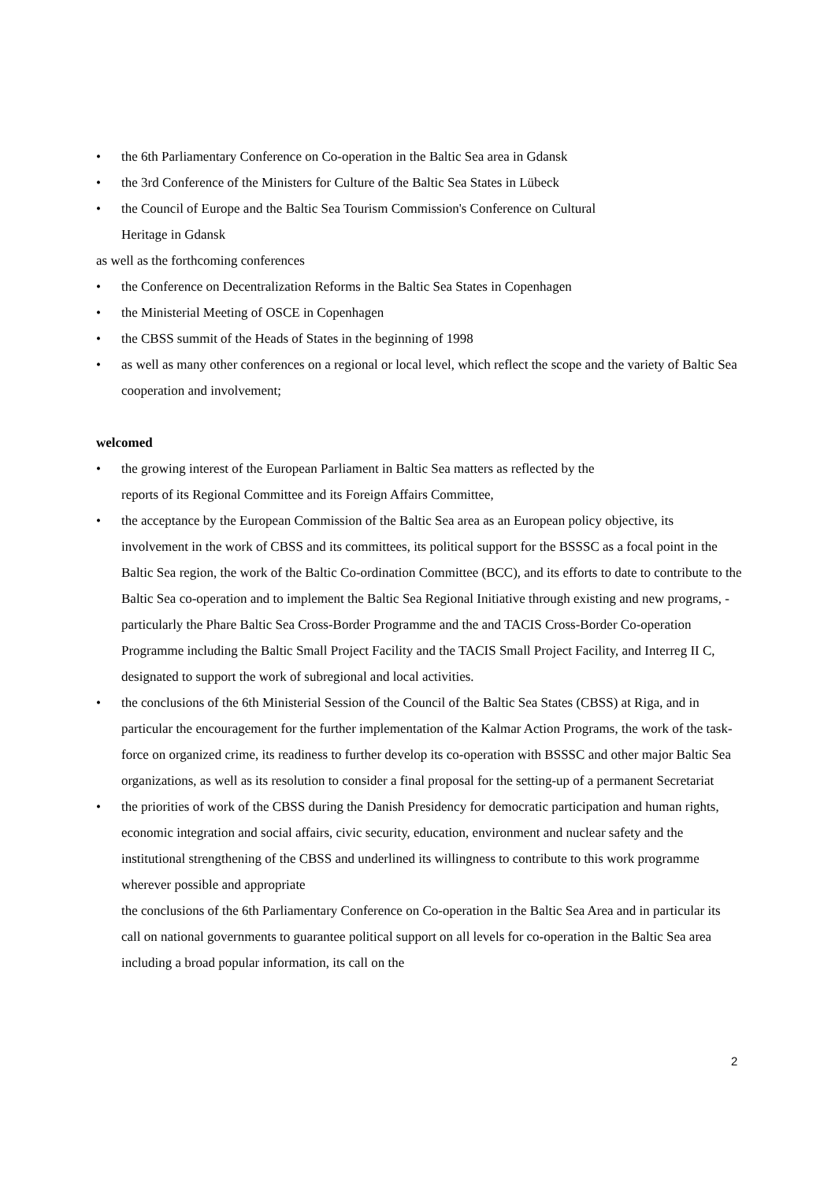• the 6th Parliamentary Conference on Co-operation in the Baltic Sea area in Gdansk
• the 3rd Conference of the Ministers for Culture of the Baltic Sea States in Lübeck
• the Council of Europe and the Baltic Sea Tourism Commission's Conference on Cultural
Heritage in Gdansk
as well as the forthcoming conferences
• the Conference on Decentralization Reforms in the Baltic Sea States in Copenhagen
• the Ministerial Meeting of OSCE in Copenhagen
• the CBSS summit of the Heads of States in the beginning of 1998
• as well as many other conferences on a regional or local level, which reflect the scope and the variety of Baltic Sea cooperation and involvement;
welcomed
• the growing interest of the European Parliament in Baltic Sea matters as reflected by the
reports of its Regional Committee and its Foreign Affairs Committee,
• the acceptance by the European Commission of the Baltic Sea area as an European policy objective, its involvement in the work of CBSS and its committees, its political support for the BSSSC as a focal point in the Baltic Sea region, the work of the Baltic Co-ordination Committee (BCC), and its efforts to date to contribute to the Baltic Sea co-operation and to implement the Baltic Sea Regional Initiative through existing and new programs, - particularly the Phare Baltic Sea Cross-Border Programme and the and TACIS Cross-Border Co-operation Programme including the Baltic Small Project Facility and the TACIS Small Project Facility, and Interreg II C, designated to support the work of subregional and local activities.
• the conclusions of the 6th Ministerial Session of the Council of the Baltic Sea States (CBSS) at Riga, and in particular the encouragement for the further implementation of the Kalmar Action Programs, the work of the task-force on organized crime, its readiness to further develop its co-operation with BSSSC and other major Baltic Sea organizations, as well as its resolution to consider a final proposal for the setting-up of a permanent Secretariat
• the priorities of work of the CBSS during the Danish Presidency for democratic participation and human rights, economic integration and social affairs, civic security, education, environment and nuclear safety and the institutional strengthening of the CBSS and underlined its willingness to contribute to this work programme wherever possible and appropriate
the conclusions of the 6th Parliamentary Conference on Co-operation in the Baltic Sea Area and in particular its call on national governments to guarantee political support on all levels for co-operation in the Baltic Sea area including a broad popular information, its call on the
2